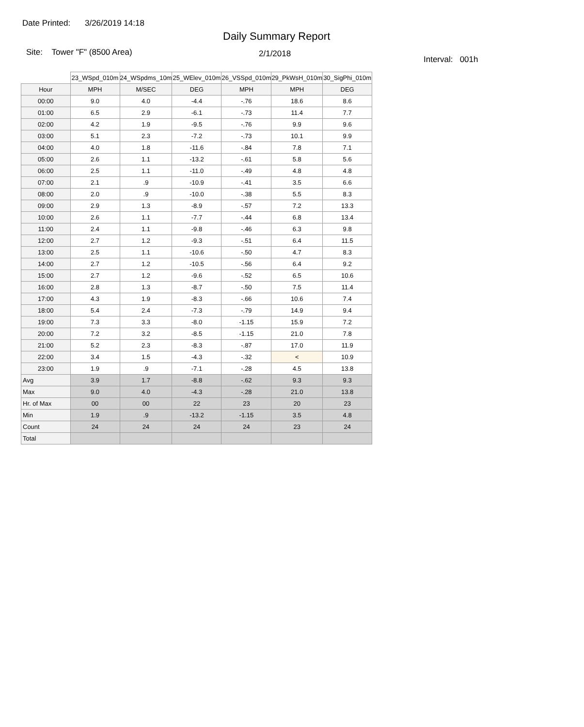Date Printed: 3/26/2019 14:18
Daily Summary Report
Site: Tower "F" (8500 Area)
2/1/2018
Interval: 001h
| | 23_WSpd_010m | 24_WSpdms_10m | 25_WElev_010m | 26_VSSpd_010m | 29_PkWsH_010m | 30_SigPhi_010m |
| --- | --- | --- | --- | --- | --- | --- |
| Hour | MPH | M/SEC | DEG | MPH | MPH | DEG |
| 00:00 | 9.0 | 4.0 | -4.4 | -.76 | 18.6 | 8.6 |
| 01:00 | 6.5 | 2.9 | -6.1 | -.73 | 11.4 | 7.7 |
| 02:00 | 4.2 | 1.9 | -9.5 | -.76 | 9.9 | 9.6 |
| 03:00 | 5.1 | 2.3 | -7.2 | -.73 | 10.1 | 9.9 |
| 04:00 | 4.0 | 1.8 | -11.6 | -.84 | 7.8 | 7.1 |
| 05:00 | 2.6 | 1.1 | -13.2 | -.61 | 5.8 | 5.6 |
| 06:00 | 2.5 | 1.1 | -11.0 | -.49 | 4.8 | 4.8 |
| 07:00 | 2.1 | .9 | -10.9 | -.41 | 3.5 | 6.6 |
| 08:00 | 2.0 | .9 | -10.0 | -.38 | 5.5 | 8.3 |
| 09:00 | 2.9 | 1.3 | -8.9 | -.57 | 7.2 | 13.3 |
| 10:00 | 2.6 | 1.1 | -7.7 | -.44 | 6.8 | 13.4 |
| 11:00 | 2.4 | 1.1 | -9.8 | -.46 | 6.3 | 9.8 |
| 12:00 | 2.7 | 1.2 | -9.3 | -.51 | 6.4 | 11.5 |
| 13:00 | 2.5 | 1.1 | -10.6 | -.50 | 4.7 | 8.3 |
| 14:00 | 2.7 | 1.2 | -10.5 | -.56 | 6.4 | 9.2 |
| 15:00 | 2.7 | 1.2 | -9.6 | -.52 | 6.5 | 10.6 |
| 16:00 | 2.8 | 1.3 | -8.7 | -.50 | 7.5 | 11.4 |
| 17:00 | 4.3 | 1.9 | -8.3 | -.66 | 10.6 | 7.4 |
| 18:00 | 5.4 | 2.4 | -7.3 | -.79 | 14.9 | 9.4 |
| 19:00 | 7.3 | 3.3 | -8.0 | -1.15 | 15.9 | 7.2 |
| 20:00 | 7.2 | 3.2 | -8.5 | -1.15 | 21.0 | 7.8 |
| 21:00 | 5.2 | 2.3 | -8.3 | -.87 | 17.0 | 11.9 |
| 22:00 | 3.4 | 1.5 | -4.3 | -.32 | < | 10.9 |
| 23:00 | 1.9 | .9 | -7.1 | -.28 | 4.5 | 13.8 |
| Avg | 3.9 | 1.7 | -8.8 | -.62 | 9.3 | 9.3 |
| Max | 9.0 | 4.0 | -4.3 | -.28 | 21.0 | 13.8 |
| Hr. of Max | 00 | 00 | 22 | 23 | 20 | 23 |
| Min | 1.9 | .9 | -13.2 | -1.15 | 3.5 | 4.8 |
| Count | 24 | 24 | 24 | 24 | 23 | 24 |
| Total | | | | | | |